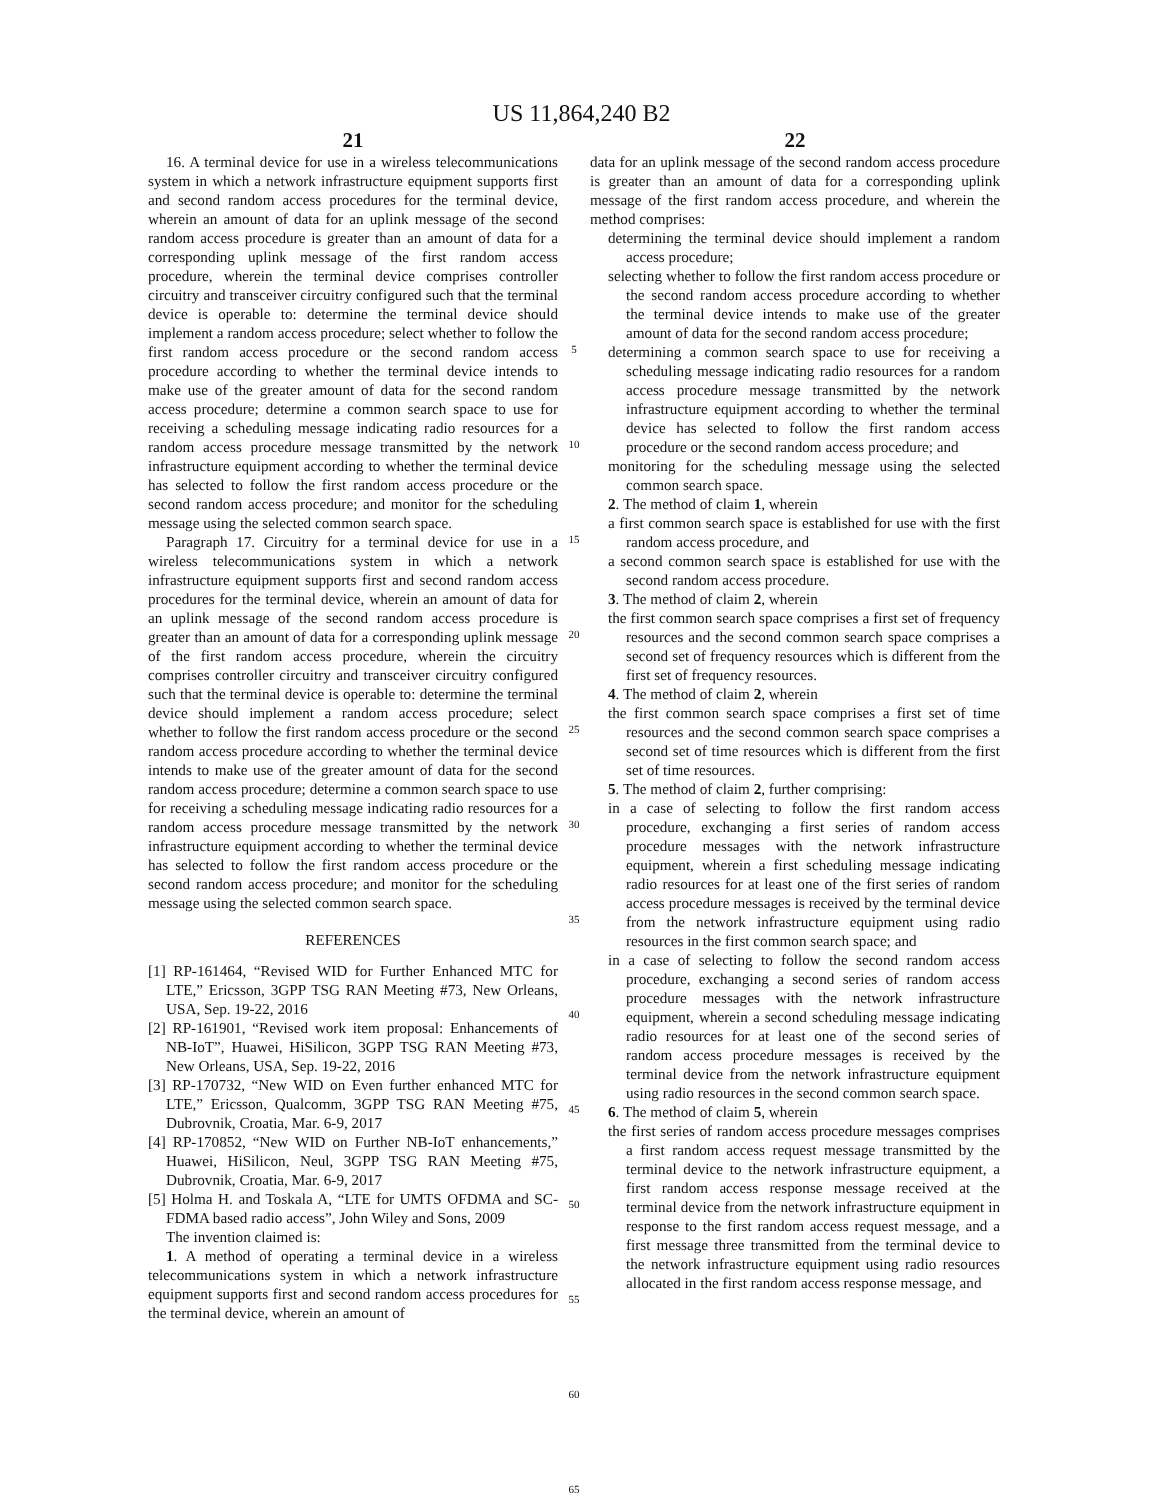US 11,864,240 B2
21
16. A terminal device for use in a wireless telecommunications system in which a network infrastructure equipment supports first and second random access procedures for the terminal device, wherein an amount of data for an uplink message of the second random access procedure is greater than an amount of data for a corresponding uplink message of the first random access procedure, wherein the terminal device comprises controller circuitry and transceiver circuitry configured such that the terminal device is operable to: determine the terminal device should implement a random access procedure; select whether to follow the first random access procedure or the second random access procedure according to whether the terminal device intends to make use of the greater amount of data for the second random access procedure; determine a common search space to use for receiving a scheduling message indicating radio resources for a random access procedure message transmitted by the network infrastructure equipment according to whether the terminal device has selected to follow the first random access procedure or the second random access procedure; and monitor for the scheduling message using the selected common search space.
Paragraph 17. Circuitry for a terminal device for use in a wireless telecommunications system in which a network infrastructure equipment supports first and second random access procedures for the terminal device, wherein an amount of data for an uplink message of the second random access procedure is greater than an amount of data for a corresponding uplink message of the first random access procedure, wherein the circuitry comprises controller circuitry and transceiver circuitry configured such that the terminal device is operable to: determine the terminal device should implement a random access procedure; select whether to follow the first random access procedure or the second random access procedure according to whether the terminal device intends to make use of the greater amount of data for the second random access procedure; determine a common search space to use for receiving a scheduling message indicating radio resources for a random access procedure message transmitted by the network infrastructure equipment according to whether the terminal device has selected to follow the first random access procedure or the second random access procedure; and monitor for the scheduling message using the selected common search space.
REFERENCES
[1] RP-161464, “Revised WID for Further Enhanced MTC for LTE,” Ericsson, 3GPP TSG RAN Meeting #73, New Orleans, USA, Sep. 19-22, 2016
[2] RP-161901, “Revised work item proposal: Enhancements of NB-IoT”, Huawei, HiSilicon, 3GPP TSG RAN Meeting #73, New Orleans, USA, Sep. 19-22, 2016
[3] RP-170732, “New WID on Even further enhanced MTC for LTE,” Ericsson, Qualcomm, 3GPP TSG RAN Meeting #75, Dubrovnik, Croatia, Mar. 6-9, 2017
[4] RP-170852, “New WID on Further NB-IoT enhancements,” Huawei, HiSilicon, Neul, 3GPP TSG RAN Meeting #75, Dubrovnik, Croatia, Mar. 6-9, 2017
[5] Holma H. and Toskala A, “LTE for UMTS OFDMA and SC-FDMA based radio access”, John Wiley and Sons, 2009
The invention claimed is:
1. A method of operating a terminal device in a wireless telecommunications system in which a network infrastructure equipment supports first and second random access procedures for the terminal device, wherein an amount of
5
10
15
20
25
30
35
40
45
50
55
60
65
22
data for an uplink message of the second random access procedure is greater than an amount of data for a corresponding uplink message of the first random access procedure, and wherein the method comprises:
determining the terminal device should implement a random access procedure;
selecting whether to follow the first random access procedure or the second random access procedure according to whether the terminal device intends to make use of the greater amount of data for the second random access procedure;
determining a common search space to use for receiving a scheduling message indicating radio resources for a random access procedure message transmitted by the network infrastructure equipment according to whether the terminal device has selected to follow the first random access procedure or the second random access procedure; and
monitoring for the scheduling message using the selected common search space.
2. The method of claim 1, wherein
a first common search space is established for use with the first random access procedure, and
a second common search space is established for use with the second random access procedure.
3. The method of claim 2, wherein
the first common search space comprises a first set of frequency resources and the second common search space comprises a second set of frequency resources which is different from the first set of frequency resources.
4. The method of claim 2, wherein
the first common search space comprises a first set of time resources and the second common search space comprises a second set of time resources which is different from the first set of time resources.
5. The method of claim 2, further comprising:
in a case of selecting to follow the first random access procedure, exchanging a first series of random access procedure messages with the network infrastructure equipment, wherein a first scheduling message indicating radio resources for at least one of the first series of random access procedure messages is received by the terminal device from the network infrastructure equipment using radio resources in the first common search space; and
in a case of selecting to follow the second random access procedure, exchanging a second series of random access procedure messages with the network infrastructure equipment, wherein a second scheduling message indicating radio resources for at least one of the second series of random access procedure messages is received by the terminal device from the network infrastructure equipment using radio resources in the second common search space.
6. The method of claim 5, wherein
the first series of random access procedure messages comprises a first random access request message transmitted by the terminal device to the network infrastructure equipment, a first random access response message received at the terminal device from the network infrastructure equipment in response to the first random access request message, and a first message three transmitted from the terminal device to the network infrastructure equipment using radio resources allocated in the first random access response message, and